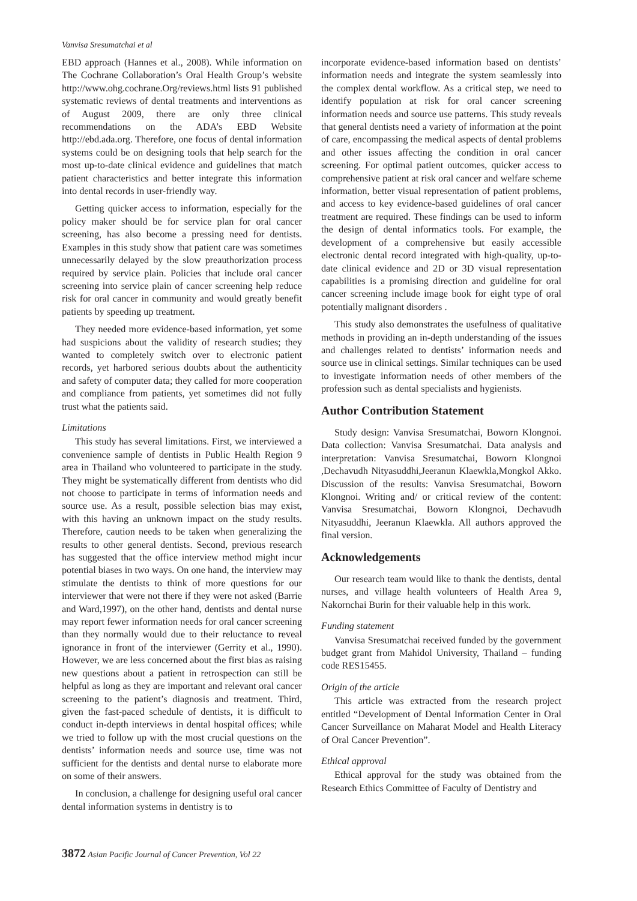Vanvisa Sresumatchai et al
EBD approach (Hannes et al., 2008). While information on The Cochrane Collaboration’s Oral Health Group’s website http://www.ohg.cochrane.Org/reviews.html lists 91 published systematic reviews of dental treatments and interventions as of August 2009, there are only three clinical recommendations on the ADA’s EBD Website http://ebd.ada.org. Therefore, one focus of dental information systems could be on designing tools that help search for the most up-to-date clinical evidence and guidelines that match patient characteristics and better integrate this information into dental records in user-friendly way.
Getting quicker access to information, especially for the policy maker should be for service plan for oral cancer screening, has also become a pressing need for dentists. Examples in this study show that patient care was sometimes unnecessarily delayed by the slow preauthorization process required by service plain. Policies that include oral cancer screening into service plain of cancer screening help reduce risk for oral cancer in community and would greatly benefit patients by speeding up treatment.
They needed more evidence-based information, yet some had suspicions about the validity of research studies; they wanted to completely switch over to electronic patient records, yet harbored serious doubts about the authenticity and safety of computer data; they called for more cooperation and compliance from patients, yet sometimes did not fully trust what the patients said.
Limitations
This study has several limitations. First, we interviewed a convenience sample of dentists in Public Health Region 9 area in Thailand who volunteered to participate in the study. They might be systematically different from dentists who did not choose to participate in terms of information needs and source use. As a result, possible selection bias may exist, with this having an unknown impact on the study results. Therefore, caution needs to be taken when generalizing the results to other general dentists. Second, previous research has suggested that the office interview method might incur potential biases in two ways. On one hand, the interview may stimulate the dentists to think of more questions for our interviewer that were not there if they were not asked (Barrie and Ward,1997), on the other hand, dentists and dental nurse may report fewer information needs for oral cancer screening than they normally would due to their reluctance to reveal ignorance in front of the interviewer (Gerrity et al., 1990). However, we are less concerned about the first bias as raising new questions about a patient in retrospection can still be helpful as long as they are important and relevant oral cancer screening to the patient’s diagnosis and treatment. Third, given the fast-paced schedule of dentists, it is difficult to conduct in-depth interviews in dental hospital offices; while we tried to follow up with the most crucial questions on the dentists’ information needs and source use, time was not sufficient for the dentists and dental nurse to elaborate more on some of their answers.
In conclusion, a challenge for designing useful oral cancer dental information systems in dentistry is to
incorporate evidence-based information based on dentists’ information needs and integrate the system seamlessly into the complex dental workflow. As a critical step, we need to identify population at risk for oral cancer screening information needs and source use patterns. This study reveals that general dentists need a variety of information at the point of care, encompassing the medical aspects of dental problems and other issues affecting the condition in oral cancer screening. For optimal patient outcomes, quicker access to comprehensive patient at risk oral cancer and welfare scheme information, better visual representation of patient problems, and access to key evidence-based guidelines of oral cancer treatment are required. These findings can be used to inform the design of dental informatics tools. For example, the development of a comprehensive but easily accessible electronic dental record integrated with high-quality, up-to-date clinical evidence and 2D or 3D visual representation capabilities is a promising direction and guideline for oral cancer screening include image book for eight type of oral potentially malignant disorders .
This study also demonstrates the usefulness of qualitative methods in providing an in-depth understanding of the issues and challenges related to dentists’ information needs and source use in clinical settings. Similar techniques can be used to investigate information needs of other members of the profession such as dental specialists and hygienists.
Author Contribution Statement
Study design: Vanvisa Sresumatchai, Boworn Klongnoi. Data collection: Vanvisa Sresumatchai. Data analysis and interpretation: Vanvisa Sresumatchai, Boworn Klongnoi ,Dechavudh Nityasuddhi,Jeeranun Klaewkla,Mongkol Akko. Discussion of the results: Vanvisa Sresumatchai, Boworn Klongnoi. Writing and/ or critical review of the content: Vanvisa Sresumatchai, Boworn Klongnoi, Dechavudh Nityasuddhi, Jeeranun Klaewkla. All authors approved the final version.
Acknowledgements
Our research team would like to thank the dentists, dental nurses, and village health volunteers of Health Area 9, Nakornchai Burin for their valuable help in this work.
Funding statement
Vanvisa Sresumatchai received funded by the government budget grant from Mahidol University, Thailand – funding code RES15455.
Origin of the article
This article was extracted from the research project entitled “Development of Dental Information Center in Oral Cancer Surveillance on Maharat Model and Health Literacy of Oral Cancer Prevention”.
Ethical approval
Ethical approval for the study was obtained from the Research Ethics Committee of Faculty of Dentistry and
3872 Asian Pacific Journal of Cancer Prevention, Vol 22